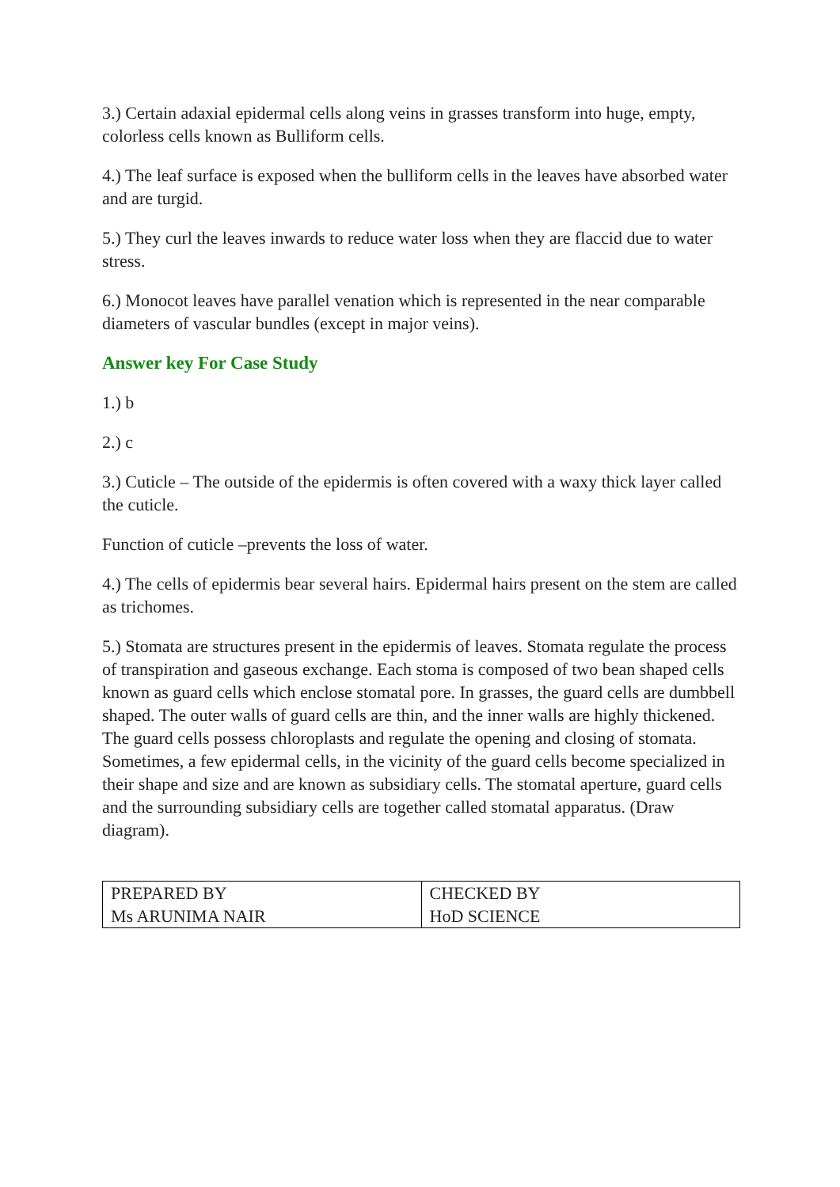3.) Certain adaxial epidermal cells along veins in grasses transform into huge, empty, colorless cells known as Bulliform cells.
4.) The leaf surface is exposed when the bulliform cells in the leaves have absorbed water and are turgid.
5.) They curl the leaves inwards to reduce water loss when they are flaccid due to water stress.
6.) Monocot leaves have parallel venation which is represented in the near comparable diameters of vascular bundles (except in major veins).
Answer key For Case Study
1.) b
2.) c
3.) Cuticle – The outside of the epidermis is often covered with a waxy thick layer called the cuticle.
Function of cuticle –prevents the loss of water.
4.) The cells of epidermis bear several hairs. Epidermal hairs present on the stem are called as trichomes.
5.) Stomata are structures present in the epidermis of leaves. Stomata regulate the process of transpiration and gaseous exchange. Each stoma is composed of two bean shaped cells known as guard cells which enclose stomatal pore. In grasses, the guard cells are dumbbell shaped. The outer walls of guard cells are thin, and the inner walls are highly thickened. The guard cells possess chloroplasts and regulate the opening and closing of stomata. Sometimes, a few epidermal cells, in the vicinity of the guard cells become specialized in their shape and size and are known as subsidiary cells. The stomatal aperture, guard cells and the surrounding subsidiary cells are together called stomatal apparatus. (Draw diagram).
| PREPARED BY Ms ARUNIMA NAIR | CHECKED BY HoD SCIENCE |